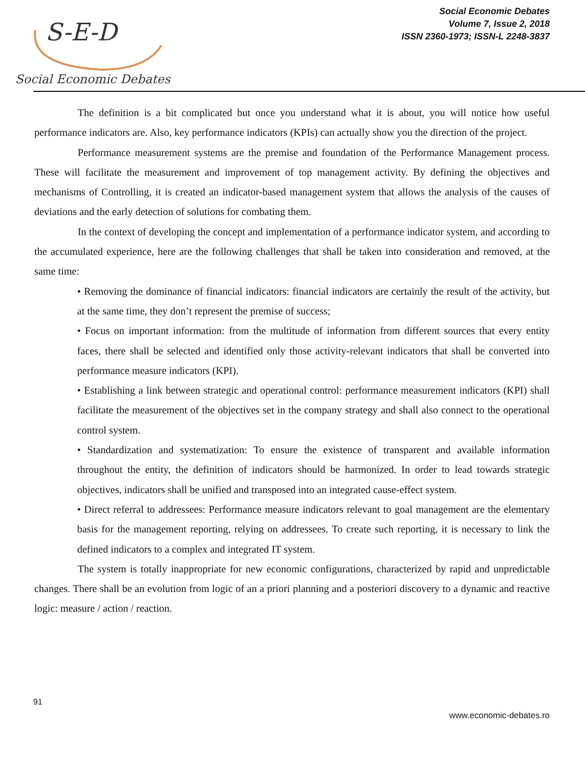Social Economic Debates
S-E-D
Social Economic Debates
Volume 7, Issue 2, 2018
ISSN 2360-1973; ISSN-L 2248-3837
The definition is a bit complicated but once you understand what it is about, you will notice how useful performance indicators are. Also, key performance indicators (KPIs) can actually show you the direction of the project.
Performance measurement systems are the premise and foundation of the Performance Management process. These will facilitate the measurement and improvement of top management activity. By defining the objectives and mechanisms of Controlling, it is created an indicator-based management system that allows the analysis of the causes of deviations and the early detection of solutions for combating them.
In the context of developing the concept and implementation of a performance indicator system, and according to the accumulated experience, here are the following challenges that shall be taken into consideration and removed, at the same time:
• Removing the dominance of financial indicators: financial indicators are certainly the result of the activity, but at the same time, they don’t represent the premise of success;
• Focus on important information: from the multitude of information from different sources that every entity faces, there shall be selected and identified only those activity-relevant indicators that shall be converted into performance measure indicators (KPI).
• Establishing a link between strategic and operational control: performance measurement indicators (KPI) shall facilitate the measurement of the objectives set in the company strategy and shall also connect to the operational control system.
• Standardization and systematization: To ensure the existence of transparent and available information throughout the entity, the definition of indicators should be harmonized. In order to lead towards strategic objectives, indicators shall be unified and transposed into an integrated cause-effect system.
• Direct referral to addressees: Performance measure indicators relevant to goal management are the elementary basis for the management reporting, relying on addressees. To create such reporting, it is necessary to link the defined indicators to a complex and integrated IT system.
The system is totally inappropriate for new economic configurations, characterized by rapid and unpredictable changes. There shall be an evolution from logic of an a priori planning and a posteriori discovery to a dynamic and reactive logic: measure / action / reaction.
91
www.economic-debates.ro